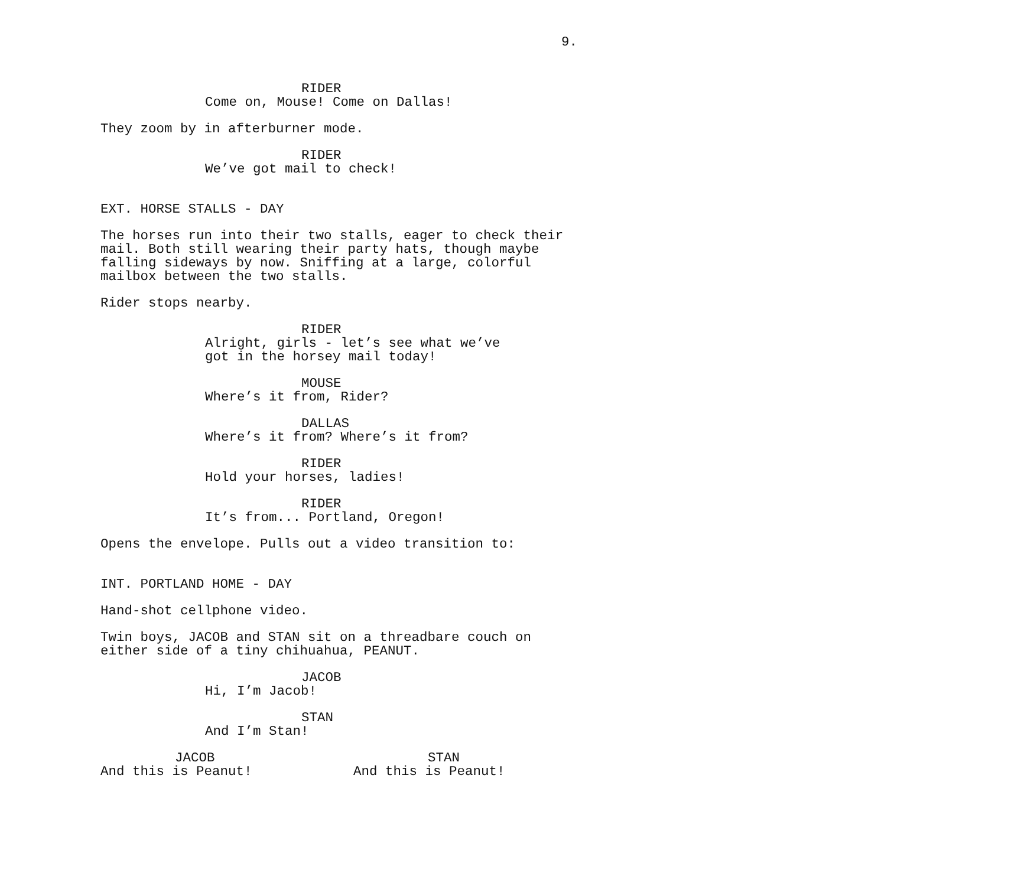9.
RIDER
Come on, Mouse! Come on Dallas!
They zoom by in afterburner mode.
RIDER
We’ve got mail to check!
EXT. HORSE STALLS - DAY
The horses run into their two stalls, eager to check their mail. Both still wearing their party hats, though maybe falling sideways by now. Sniffing at a large, colorful mailbox between the two stalls.
Rider stops nearby.
RIDER
Alright, girls - let’s see what we’ve got in the horsey mail today!
MOUSE
Where’s it from, Rider?
DALLAS
Where’s it from? Where’s it from?
RIDER
Hold your horses, ladies!
RIDER
It’s from... Portland, Oregon!
Opens the envelope. Pulls out a video transition to:
INT. PORTLAND HOME - DAY
Hand-shot cellphone video.
Twin boys, JACOB and STAN sit on a threadbare couch on either side of a tiny chihuahua, PEANUT.
JACOB
Hi, I’m Jacob!
STAN
And I’m Stan!
JACOB
And this is Peanut!
STAN
And this is Peanut!